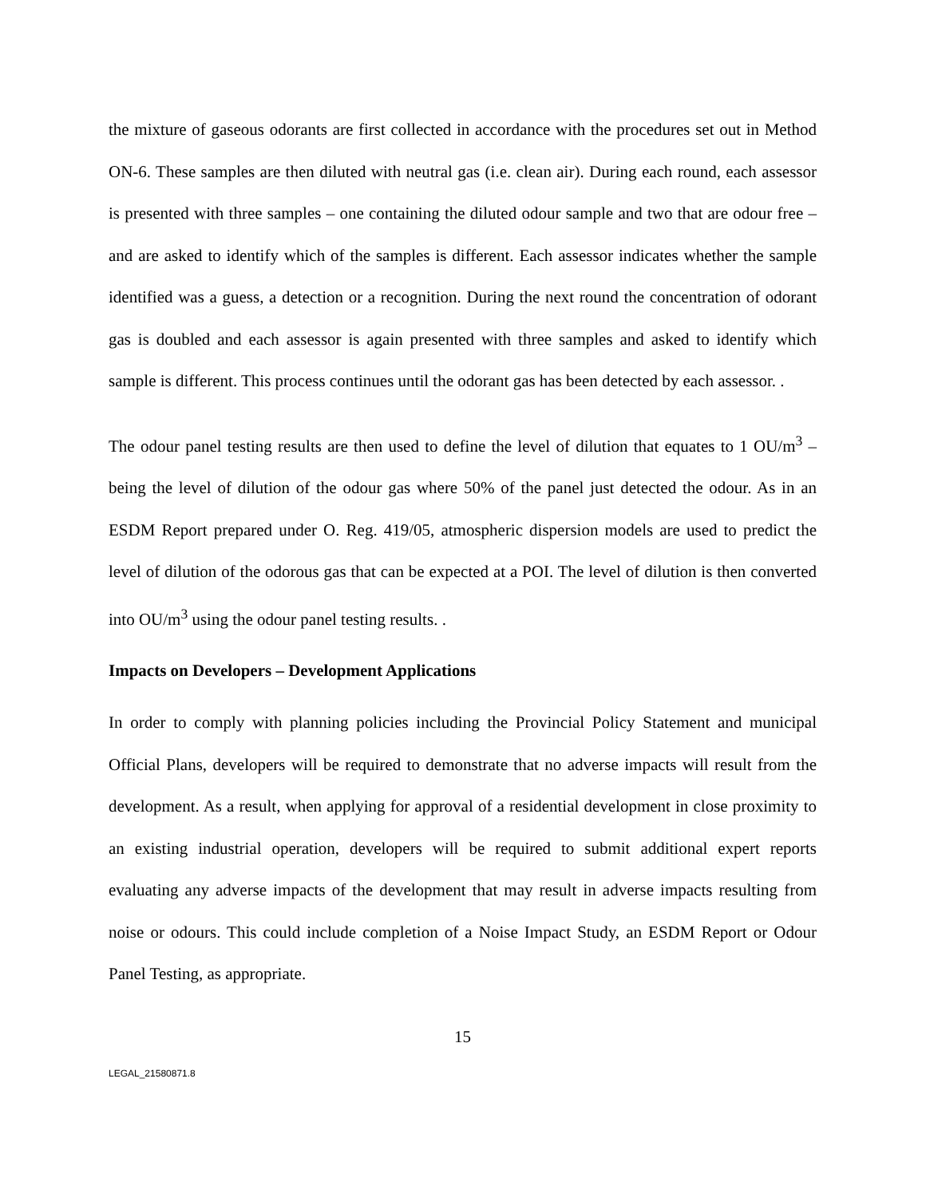the mixture of gaseous odorants are first collected in accordance with the procedures set out in Method ON-6. These samples are then diluted with neutral gas (i.e. clean air). During each round, each assessor is presented with three samples – one containing the diluted odour sample and two that are odour free – and are asked to identify which of the samples is different. Each assessor indicates whether the sample identified was a guess, a detection or a recognition. During the next round the concentration of odorant gas is doubled and each assessor is again presented with three samples and asked to identify which sample is different. This process continues until the odorant gas has been detected by each assessor. .
The odour panel testing results are then used to define the level of dilution that equates to 1 OU/m<sup>3</sup> – being the level of dilution of the odour gas where 50% of the panel just detected the odour. As in an ESDM Report prepared under O. Reg. 419/05, atmospheric dispersion models are used to predict the level of dilution of the odorous gas that can be expected at a POI. The level of dilution is then converted into OU/m<sup>3</sup> using the odour panel testing results. .
Impacts on Developers – Development Applications
In order to comply with planning policies including the Provincial Policy Statement and municipal Official Plans, developers will be required to demonstrate that no adverse impacts will result from the development. As a result, when applying for approval of a residential development in close proximity to an existing industrial operation, developers will be required to submit additional expert reports evaluating any adverse impacts of the development that may result in adverse impacts resulting from noise or odours. This could include completion of a Noise Impact Study, an ESDM Report or Odour Panel Testing, as appropriate.
15
LEGAL_21580871.8